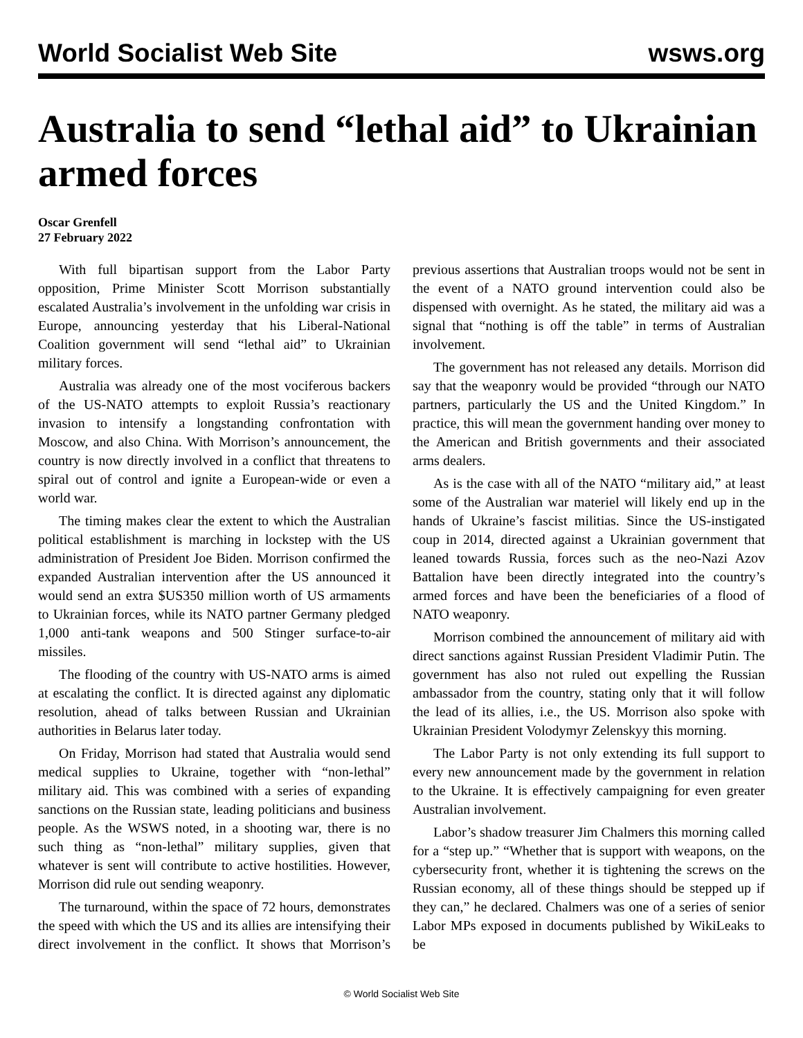World Socialist Web Site wsws.org
Australia to send “lethal aid” to Ukrainian armed forces
Oscar Grenfell
27 February 2022
With full bipartisan support from the Labor Party opposition, Prime Minister Scott Morrison substantially escalated Australia’s involvement in the unfolding war crisis in Europe, announcing yesterday that his Liberal-National Coalition government will send “lethal aid” to Ukrainian military forces.
Australia was already one of the most vociferous backers of the US-NATO attempts to exploit Russia’s reactionary invasion to intensify a longstanding confrontation with Moscow, and also China. With Morrison’s announcement, the country is now directly involved in a conflict that threatens to spiral out of control and ignite a European-wide or even a world war.
The timing makes clear the extent to which the Australian political establishment is marching in lockstep with the US administration of President Joe Biden. Morrison confirmed the expanded Australian intervention after the US announced it would send an extra $US350 million worth of US armaments to Ukrainian forces, while its NATO partner Germany pledged 1,000 anti-tank weapons and 500 Stinger surface-to-air missiles.
The flooding of the country with US-NATO arms is aimed at escalating the conflict. It is directed against any diplomatic resolution, ahead of talks between Russian and Ukrainian authorities in Belarus later today.
On Friday, Morrison had stated that Australia would send medical supplies to Ukraine, together with “non-lethal” military aid. This was combined with a series of expanding sanctions on the Russian state, leading politicians and business people. As the WSWS noted, in a shooting war, there is no such thing as “non-lethal” military supplies, given that whatever is sent will contribute to active hostilities. However, Morrison did rule out sending weaponry.
The turnaround, within the space of 72 hours, demonstrates the speed with which the US and its allies are intensifying their direct involvement in the conflict. It shows that Morrison’s previous assertions that Australian troops would not be sent in the event of a NATO ground intervention could also be dispensed with overnight. As he stated, the military aid was a signal that “nothing is off the table” in terms of Australian involvement.
The government has not released any details. Morrison did say that the weaponry would be provided “through our NATO partners, particularly the US and the United Kingdom.” In practice, this will mean the government handing over money to the American and British governments and their associated arms dealers.
As is the case with all of the NATO “military aid,” at least some of the Australian war materiel will likely end up in the hands of Ukraine’s fascist militias. Since the US-instigated coup in 2014, directed against a Ukrainian government that leaned towards Russia, forces such as the neo-Nazi Azov Battalion have been directly integrated into the country’s armed forces and have been the beneficiaries of a flood of NATO weaponry.
Morrison combined the announcement of military aid with direct sanctions against Russian President Vladimir Putin. The government has also not ruled out expelling the Russian ambassador from the country, stating only that it will follow the lead of its allies, i.e., the US. Morrison also spoke with Ukrainian President Volodymyr Zelenskyy this morning.
The Labor Party is not only extending its full support to every new announcement made by the government in relation to the Ukraine. It is effectively campaigning for even greater Australian involvement.
Labor’s shadow treasurer Jim Chalmers this morning called for a “step up.” “Whether that is support with weapons, on the cybersecurity front, whether it is tightening the screws on the Russian economy, all of these things should be stepped up if they can,” he declared. Chalmers was one of a series of senior Labor MPs exposed in documents published by WikiLeaks to be
© World Socialist Web Site